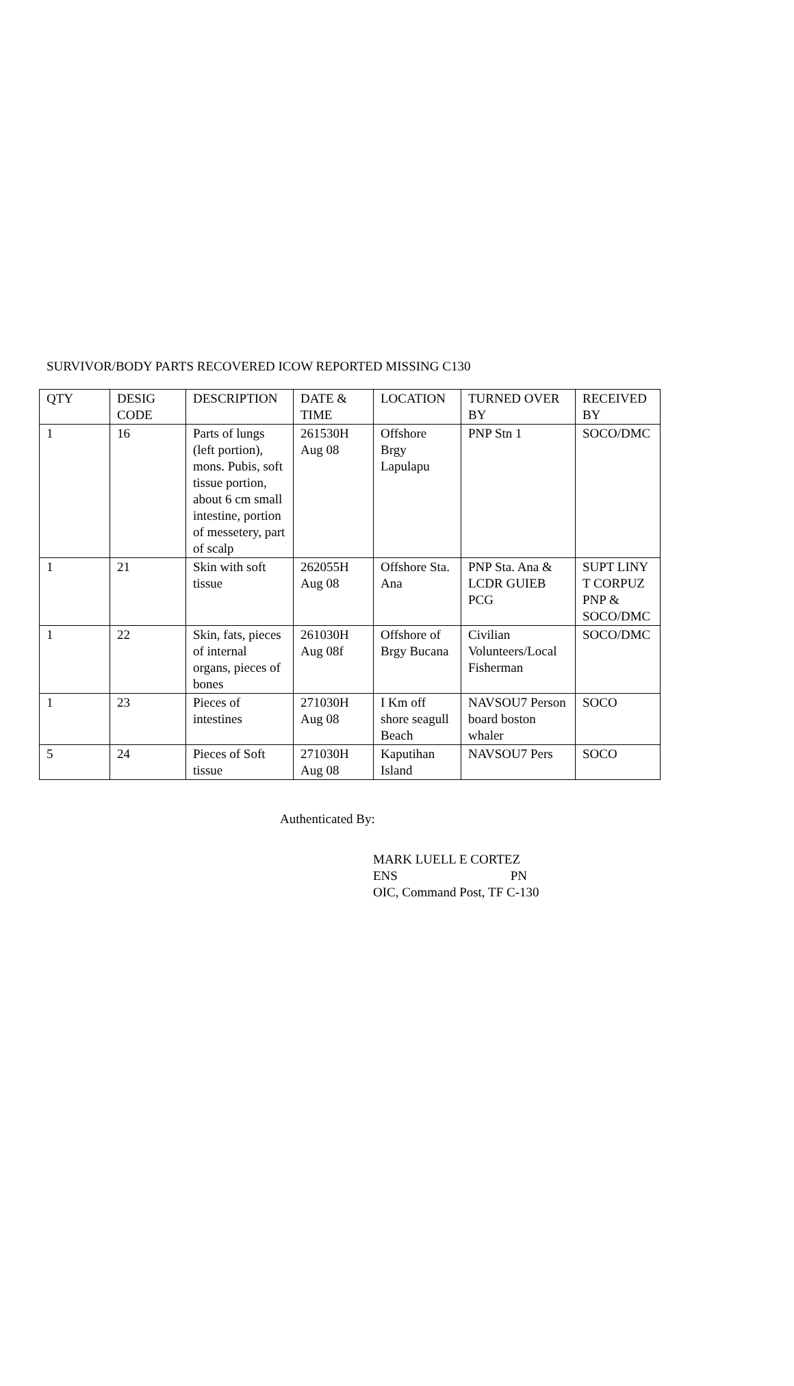SURVIVOR/BODY PARTS RECOVERED ICOW REPORTED MISSING C130
| QTY | DESIG CODE | DESCRIPTION | DATE & TIME | LOCATION | TURNED OVER BY | RECEIVED BY |
| --- | --- | --- | --- | --- | --- | --- |
| 1 | 16 | Parts of lungs (left portion), mons. Pubis, soft tissue portion, about 6 cm small intestine, portion of messetery, part of scalp | 261530H Aug 08 | Offshore Brgy Lapulapu | PNP Stn 1 | SOCO/DMC |
| 1 | 21 | Skin with soft tissue | 262055H Aug 08 | Offshore Sta. Ana | PNP Sta. Ana & LCDR GUIEB PCG | SUPT LINY T CORPUZ PNP & SOCO/DMC |
| 1 | 22 | Skin, fats, pieces of internal organs, pieces of bones | 261030H Aug 08f | Offshore of Brgy Bucana | Civilian Volunteers/Local Fisherman | SOCO/DMC |
| 1 | 23 | Pieces of intestines | 271030H Aug 08 | I Km off shore seagull Beach | NAVSOU7 Person board boston whaler | SOCO |
| 5 | 24 | Pieces of Soft tissue | 271030H Aug 08 | Kaputihan Island | NAVSOU7 Pers | SOCO |
Authenticated By:
MARK LUELL E CORTEZ
ENS PN
OIC, Command Post, TF C-130